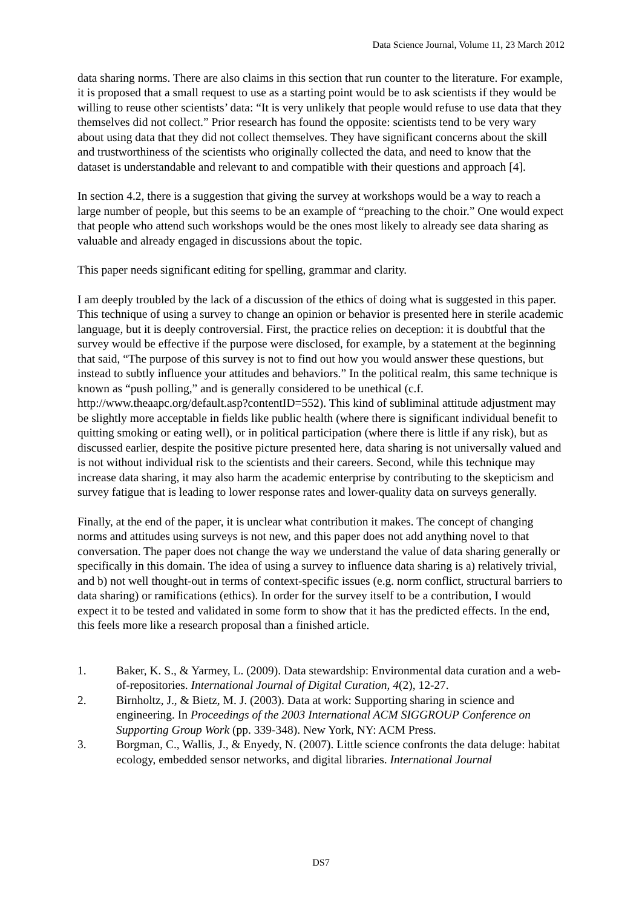Data Science Journal, Volume 11, 23 March 2012
data sharing norms. There are also claims in this section that run counter to the literature. For example, it is proposed that a small request to use as a starting point would be to ask scientists if they would be willing to reuse other scientists’ data: “It is very unlikely that people would refuse to use data that they themselves did not collect.” Prior research has found the opposite: scientists tend to be very wary about using data that they did not collect themselves. They have significant concerns about the skill and trustworthiness of the scientists who originally collected the data, and need to know that the dataset is understandable and relevant to and compatible with their questions and approach [4].
In section 4.2, there is a suggestion that giving the survey at workshops would be a way to reach a large number of people, but this seems to be an example of “preaching to the choir.” One would expect that people who attend such workshops would be the ones most likely to already see data sharing as valuable and already engaged in discussions about the topic.
This paper needs significant editing for spelling, grammar and clarity.
I am deeply troubled by the lack of a discussion of the ethics of doing what is suggested in this paper. This technique of using a survey to change an opinion or behavior is presented here in sterile academic language, but it is deeply controversial. First, the practice relies on deception: it is doubtful that the survey would be effective if the purpose were disclosed, for example, by a statement at the beginning that said, “The purpose of this survey is not to find out how you would answer these questions, but instead to subtly influence your attitudes and behaviors.” In the political realm, this same technique is known as “push polling,” and is generally considered to be unethical (c.f. http://www.theaapc.org/default.asp?contentID=552). This kind of subliminal attitude adjustment may be slightly more acceptable in fields like public health (where there is significant individual benefit to quitting smoking or eating well), or in political participation (where there is little if any risk), but as discussed earlier, despite the positive picture presented here, data sharing is not universally valued and is not without individual risk to the scientists and their careers. Second, while this technique may increase data sharing, it may also harm the academic enterprise by contributing to the skepticism and survey fatigue that is leading to lower response rates and lower-quality data on surveys generally.
Finally, at the end of the paper, it is unclear what contribution it makes. The concept of changing norms and attitudes using surveys is not new, and this paper does not add anything novel to that conversation. The paper does not change the way we understand the value of data sharing generally or specifically in this domain. The idea of using a survey to influence data sharing is a) relatively trivial, and b) not well thought-out in terms of context-specific issues (e.g. norm conflict, structural barriers to data sharing) or ramifications (ethics). In order for the survey itself to be a contribution, I would expect it to be tested and validated in some form to show that it has the predicted effects. In the end, this feels more like a research proposal than a finished article.
1. Baker, K. S., & Yarmey, L. (2009). Data stewardship: Environmental data curation and a web-of-repositories. International Journal of Digital Curation, 4(2), 12-27.
2. Birnholtz, J., & Bietz, M. J. (2003). Data at work: Supporting sharing in science and engineering. In Proceedings of the 2003 International ACM SIGGROUP Conference on Supporting Group Work (pp. 339-348). New York, NY: ACM Press.
3. Borgman, C., Wallis, J., & Enyedy, N. (2007). Little science confronts the data deluge: habitat ecology, embedded sensor networks, and digital libraries. International Journal
DS7